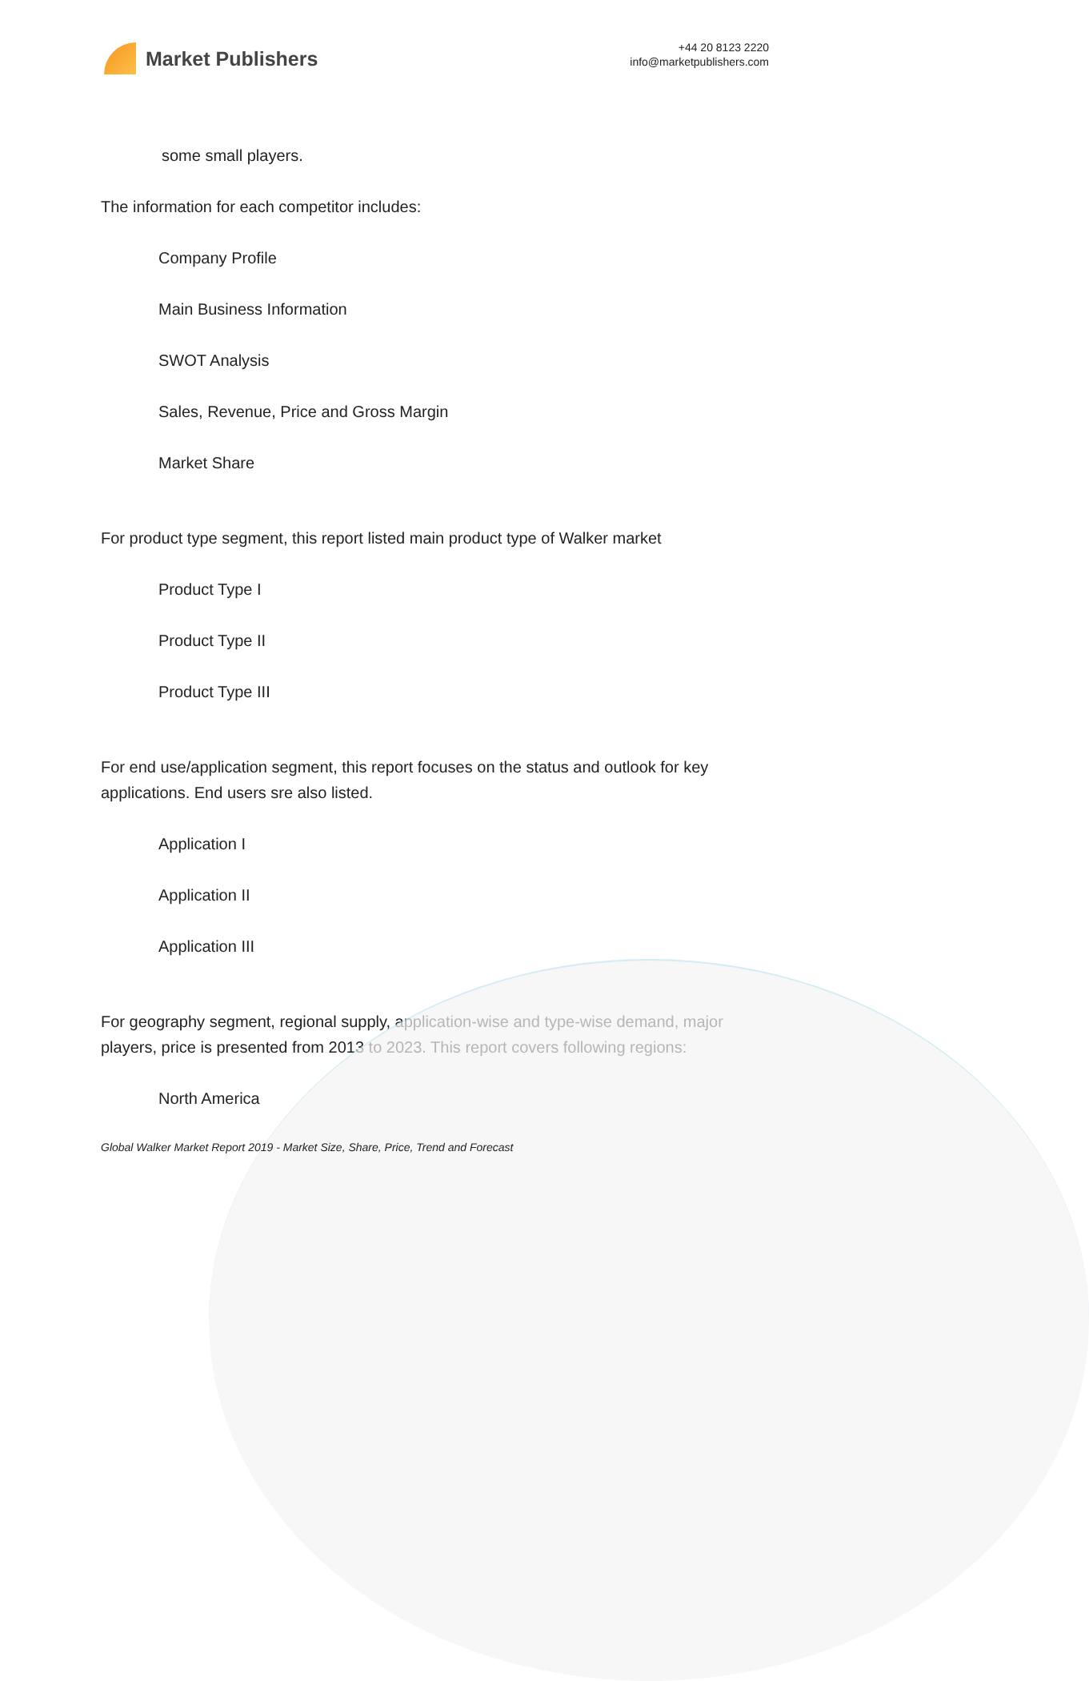Market Publishers
+44 20 8123 2220
info@marketpublishers.com
some small players.
The information for each competitor includes:
Company Profile
Main Business Information
SWOT Analysis
Sales, Revenue, Price and Gross Margin
Market Share
For product type segment, this report listed main product type of Walker market
Product Type I
Product Type II
Product Type III
For end use/application segment, this report focuses on the status and outlook for key applications. End users sre also listed.
Application I
Application II
Application III
For geography segment, regional supply, application-wise and type-wise demand, major players, price is presented from 2013 to 2023. This report covers following regions:
North America
Global Walker Market Report 2019 - Market Size, Share, Price, Trend and Forecast